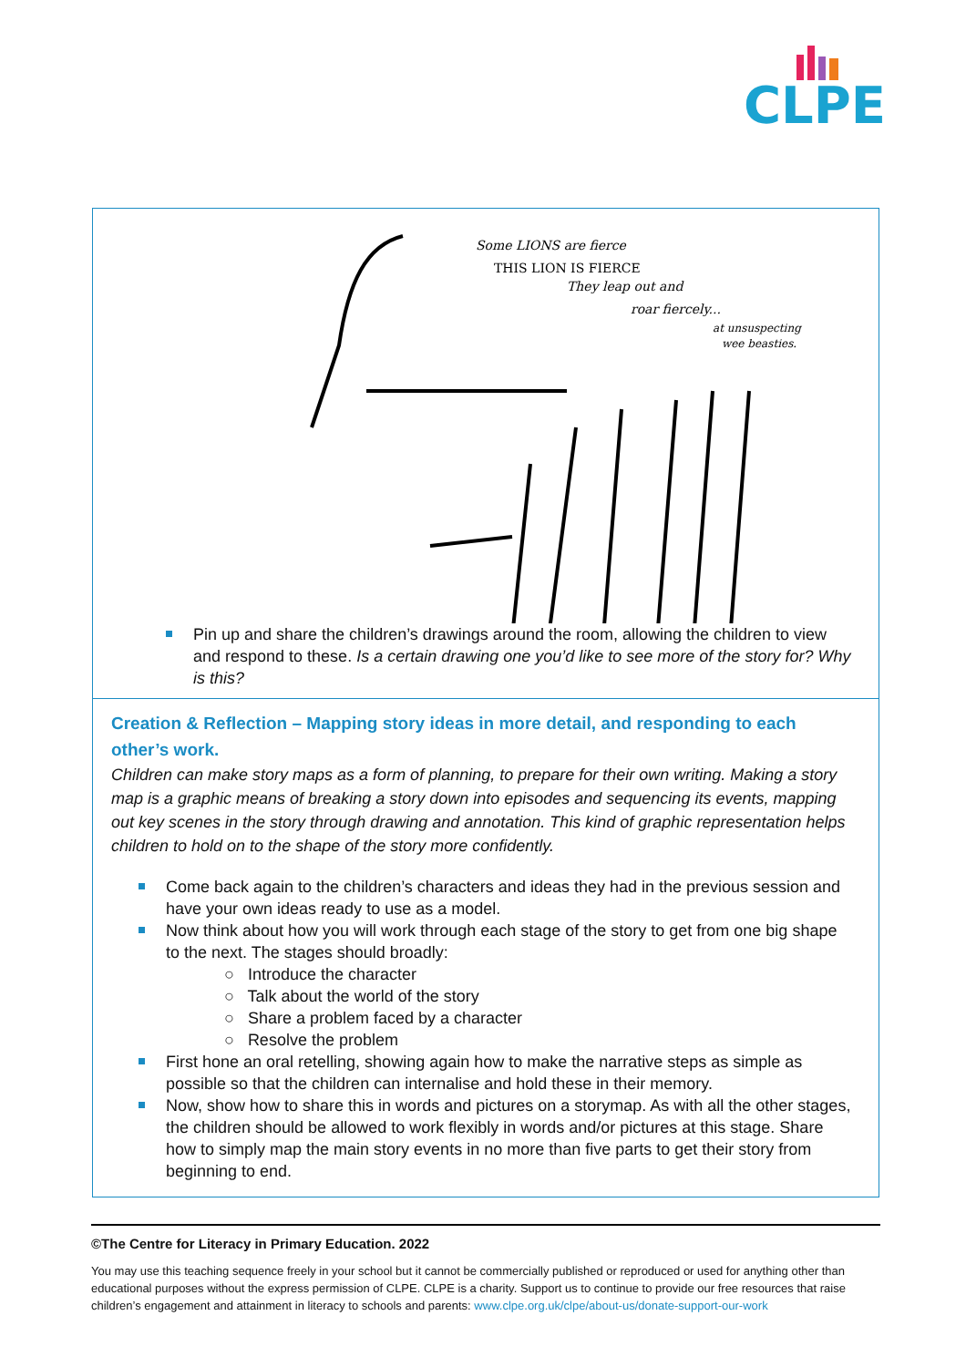CLPE
Some LIONS are fierce
THIS LION IS FIERCE
They leap out and
roar fiercely...
at unsuspecting
wee beasties.
Pin up and share the children’s drawings around the room, allowing the children to view and respond to these. Is a certain drawing one you’d like to see more of the story for? Why is this?
Creation & Reflection – Mapping story ideas in more detail, and responding to each other’s work.
Children can make story maps as a form of planning, to prepare for their own writing. Making a story map is a graphic means of breaking a story down into episodes and sequencing its events, mapping out key scenes in the story through drawing and annotation. This kind of graphic representation helps children to hold on to the shape of the story more confidently.
Come back again to the children’s characters and ideas they had in the previous session and have your own ideas ready to use as a model.
Now think about how you will work through each stage of the story to get from one big shape to the next. The stages should broadly:
○ Introduce the character
○ Talk about the world of the story
○ Share a problem faced by a character
○ Resolve the problem
First hone an oral retelling, showing again how to make the narrative steps as simple as possible so that the children can internalise and hold these in their memory.
Now, show how to share this in words and pictures on a storymap. As with all the other stages, the children should be allowed to work flexibly in words and/or pictures at this stage. Share how to simply map the main story events in no more than five parts to get their story from beginning to end.
©The Centre for Literacy in Primary Education. 2022
You may use this teaching sequence freely in your school but it cannot be commercially published or reproduced or used for anything other than educational purposes without the express permission of CLPE. CLPE is a charity. Support us to continue to provide our free resources that raise children’s engagement and attainment in literacy to schools and parents: www.clpe.org.uk/clpe/about-us/donate-support-our-work